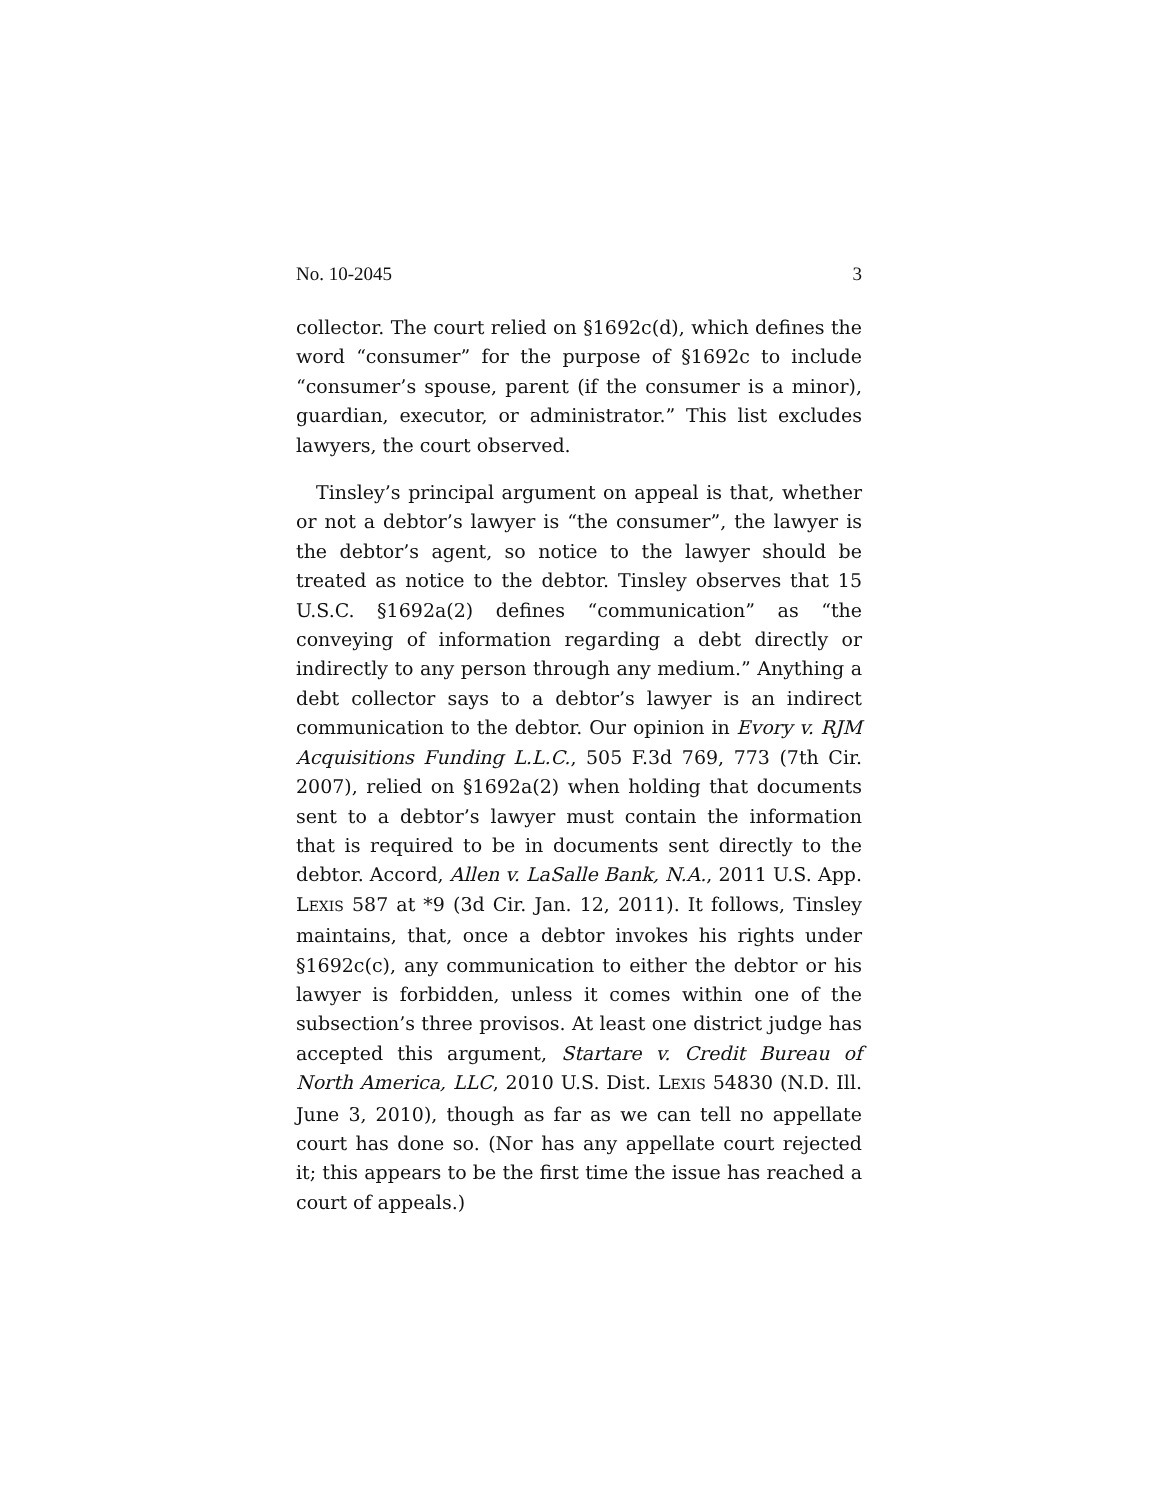No. 10-2045 3
collector. The court relied on §1692c(d), which defines the word “consumer” for the purpose of §1692c to include “consumer’s spouse, parent (if the consumer is a minor), guardian, executor, or administrator.” This list excludes lawyers, the court observed.
Tinsley’s principal argument on appeal is that, whether or not a debtor’s lawyer is “the consumer”, the lawyer is the debtor’s agent, so notice to the lawyer should be treated as notice to the debtor. Tinsley observes that 15 U.S.C. §1692a(2) defines “communication” as “the conveying of information regarding a debt directly or indirectly to any person through any medium.” Anything a debt collector says to a debtor’s lawyer is an indirect communication to the debtor. Our opinion in Evory v. RJM Acquisitions Funding L.L.C., 505 F.3d 769, 773 (7th Cir. 2007), relied on §1692a(2) when holding that documents sent to a debtor’s lawyer must contain the information that is required to be in documents sent directly to the debtor. Accord, Allen v. LaSalle Bank, N.A., 2011 U.S. App. LEXIS 587 at *9 (3d Cir. Jan. 12, 2011). It follows, Tinsley maintains, that, once a debtor invokes his rights under §1692c(c), any communication to either the debtor or his lawyer is forbidden, unless it comes within one of the subsection’s three provisos. At least one district judge has accepted this argument, Startare v. Credit Bureau of North America, LLC, 2010 U.S. Dist. LEXIS 54830 (N.D. Ill. June 3, 2010), though as far as we can tell no appellate court has done so. (Nor has any appellate court rejected it; this appears to be the first time the issue has reached a court of appeals.)